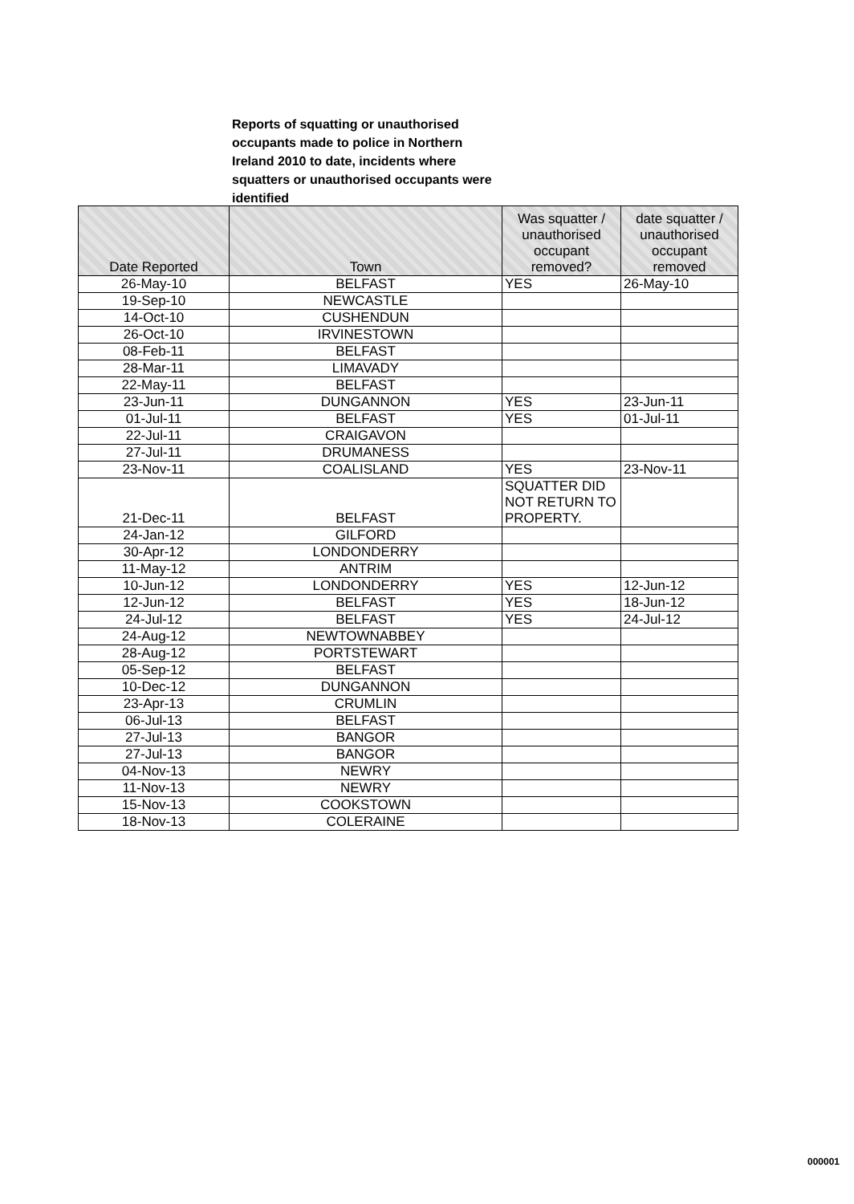Reports of squatting or unauthorised occupants made to police in Northern Ireland 2010 to date, incidents where squatters or unauthorised occupants were identified
| Date Reported | Town | Was squatter / unauthorised occupant removed? | date squatter / unauthorised occupant removed |
| --- | --- | --- | --- |
| 26-May-10 | BELFAST | YES | 26-May-10 |
| 19-Sep-10 | NEWCASTLE | | |
| 14-Oct-10 | CUSHENDUN | | |
| 26-Oct-10 | IRVINESTOWN | | |
| 08-Feb-11 | BELFAST | | |
| 28-Mar-11 | LIMAVADY | | |
| 22-May-11 | BELFAST | | |
| 23-Jun-11 | DUNGANNON | YES | 23-Jun-11 |
| 01-Jul-11 | BELFAST | YES | 01-Jul-11 |
| 22-Jul-11 | CRAIGAVON | | |
| 27-Jul-11 | DRUMANESS | | |
| 23-Nov-11 | COALISLAND | YES | 23-Nov-11 |
| 21-Dec-11 | BELFAST | SQUATTER DID NOT RETURN TO PROPERTY. | |
| 24-Jan-12 | GILFORD | | |
| 30-Apr-12 | LONDONDERRY | | |
| 11-May-12 | ANTRIM | | |
| 10-Jun-12 | LONDONDERRY | YES | 12-Jun-12 |
| 12-Jun-12 | BELFAST | YES | 18-Jun-12 |
| 24-Jul-12 | BELFAST | YES | 24-Jul-12 |
| 24-Aug-12 | NEWTOWNABBEY | | |
| 28-Aug-12 | PORTSTEWART | | |
| 05-Sep-12 | BELFAST | | |
| 10-Dec-12 | DUNGANNON | | |
| 23-Apr-13 | CRUMLIN | | |
| 06-Jul-13 | BELFAST | | |
| 27-Jul-13 | BANGOR | | |
| 27-Jul-13 | BANGOR | | |
| 04-Nov-13 | NEWRY | | |
| 11-Nov-13 | NEWRY | | |
| 15-Nov-13 | COOKSTOWN | | |
| 18-Nov-13 | COLERAINE | | |
000001